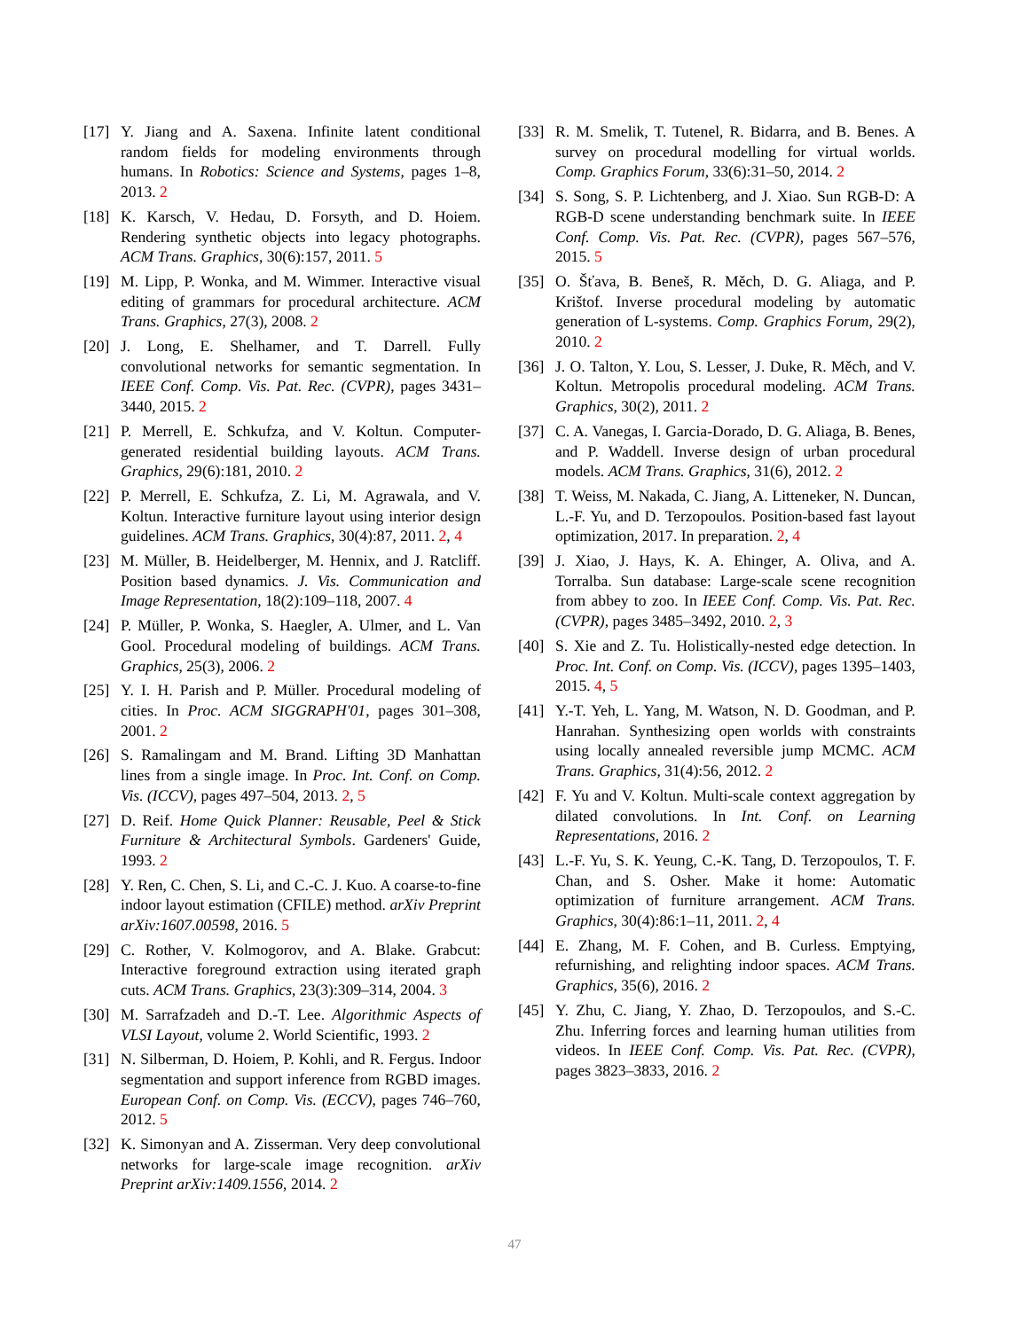[17] Y. Jiang and A. Saxena. Infinite latent conditional random fields for modeling environments through humans. In Robotics: Science and Systems, pages 1–8, 2013. 2
[18] K. Karsch, V. Hedau, D. Forsyth, and D. Hoiem. Rendering synthetic objects into legacy photographs. ACM Trans. Graphics, 30(6):157, 2011. 5
[19] M. Lipp, P. Wonka, and M. Wimmer. Interactive visual editing of grammars for procedural architecture. ACM Trans. Graphics, 27(3), 2008. 2
[20] J. Long, E. Shelhamer, and T. Darrell. Fully convolutional networks for semantic segmentation. In IEEE Conf. Comp. Vis. Pat. Rec. (CVPR), pages 3431–3440, 2015. 2
[21] P. Merrell, E. Schkufza, and V. Koltun. Computer-generated residential building layouts. ACM Trans. Graphics, 29(6):181, 2010. 2
[22] P. Merrell, E. Schkufza, Z. Li, M. Agrawala, and V. Koltun. Interactive furniture layout using interior design guidelines. ACM Trans. Graphics, 30(4):87, 2011. 2, 4
[23] M. Müller, B. Heidelberger, M. Hennix, and J. Ratcliff. Position based dynamics. J. Vis. Communication and Image Representation, 18(2):109–118, 2007. 4
[24] P. Müller, P. Wonka, S. Haegler, A. Ulmer, and L. Van Gool. Procedural modeling of buildings. ACM Trans. Graphics, 25(3), 2006. 2
[25] Y. I. H. Parish and P. Müller. Procedural modeling of cities. In Proc. ACM SIGGRAPH'01, pages 301–308, 2001. 2
[26] S. Ramalingam and M. Brand. Lifting 3D Manhattan lines from a single image. In Proc. Int. Conf. on Comp. Vis. (ICCV), pages 497–504, 2013. 2, 5
[27] D. Reif. Home Quick Planner: Reusable, Peel & Stick Furniture & Architectural Symbols. Gardeners' Guide, 1993. 2
[28] Y. Ren, C. Chen, S. Li, and C.-C. J. Kuo. A coarse-to-fine indoor layout estimation (CFILE) method. arXiv Preprint arXiv:1607.00598, 2016. 5
[29] C. Rother, V. Kolmogorov, and A. Blake. Grabcut: Interactive foreground extraction using iterated graph cuts. ACM Trans. Graphics, 23(3):309–314, 2004. 3
[30] M. Sarrafzadeh and D.-T. Lee. Algorithmic Aspects of VLSI Layout, volume 2. World Scientific, 1993. 2
[31] N. Silberman, D. Hoiem, P. Kohli, and R. Fergus. Indoor segmentation and support inference from RGBD images. European Conf. on Comp. Vis. (ECCV), pages 746–760, 2012. 5
[32] K. Simonyan and A. Zisserman. Very deep convolutional networks for large-scale image recognition. arXiv Preprint arXiv:1409.1556, 2014. 2
[33] R. M. Smelik, T. Tutenel, R. Bidarra, and B. Benes. A survey on procedural modelling for virtual worlds. Comp. Graphics Forum, 33(6):31–50, 2014. 2
[34] S. Song, S. P. Lichtenberg, and J. Xiao. Sun RGB-D: A RGB-D scene understanding benchmark suite. In IEEE Conf. Comp. Vis. Pat. Rec. (CVPR), pages 567–576, 2015. 5
[35] O. Šťava, B. Beneš, R. Měch, D. G. Aliaga, and P. Krištof. Inverse procedural modeling by automatic generation of L-systems. Comp. Graphics Forum, 29(2), 2010. 2
[36] J. O. Talton, Y. Lou, S. Lesser, J. Duke, R. Měch, and V. Koltun. Metropolis procedural modeling. ACM Trans. Graphics, 30(2), 2011. 2
[37] C. A. Vanegas, I. Garcia-Dorado, D. G. Aliaga, B. Benes, and P. Waddell. Inverse design of urban procedural models. ACM Trans. Graphics, 31(6), 2012. 2
[38] T. Weiss, M. Nakada, C. Jiang, A. Litteneker, N. Duncan, L.-F. Yu, and D. Terzopoulos. Position-based fast layout optimization, 2017. In preparation. 2, 4
[39] J. Xiao, J. Hays, K. A. Ehinger, A. Oliva, and A. Torralba. Sun database: Large-scale scene recognition from abbey to zoo. In IEEE Conf. Comp. Vis. Pat. Rec. (CVPR), pages 3485–3492, 2010. 2, 3
[40] S. Xie and Z. Tu. Holistically-nested edge detection. In Proc. Int. Conf. on Comp. Vis. (ICCV), pages 1395–1403, 2015. 4, 5
[41] Y.-T. Yeh, L. Yang, M. Watson, N. D. Goodman, and P. Hanrahan. Synthesizing open worlds with constraints using locally annealed reversible jump MCMC. ACM Trans. Graphics, 31(4):56, 2012. 2
[42] F. Yu and V. Koltun. Multi-scale context aggregation by dilated convolutions. In Int. Conf. on Learning Representations, 2016. 2
[43] L.-F. Yu, S. K. Yeung, C.-K. Tang, D. Terzopoulos, T. F. Chan, and S. Osher. Make it home: Automatic optimization of furniture arrangement. ACM Trans. Graphics, 30(4):86:1–11, 2011. 2, 4
[44] E. Zhang, M. F. Cohen, and B. Curless. Emptying, refurnishing, and relighting indoor spaces. ACM Trans. Graphics, 35(6), 2016. 2
[45] Y. Zhu, C. Jiang, Y. Zhao, D. Terzopoulos, and S.-C. Zhu. Inferring forces and learning human utilities from videos. In IEEE Conf. Comp. Vis. Pat. Rec. (CVPR), pages 3823–3833, 2016. 2
47